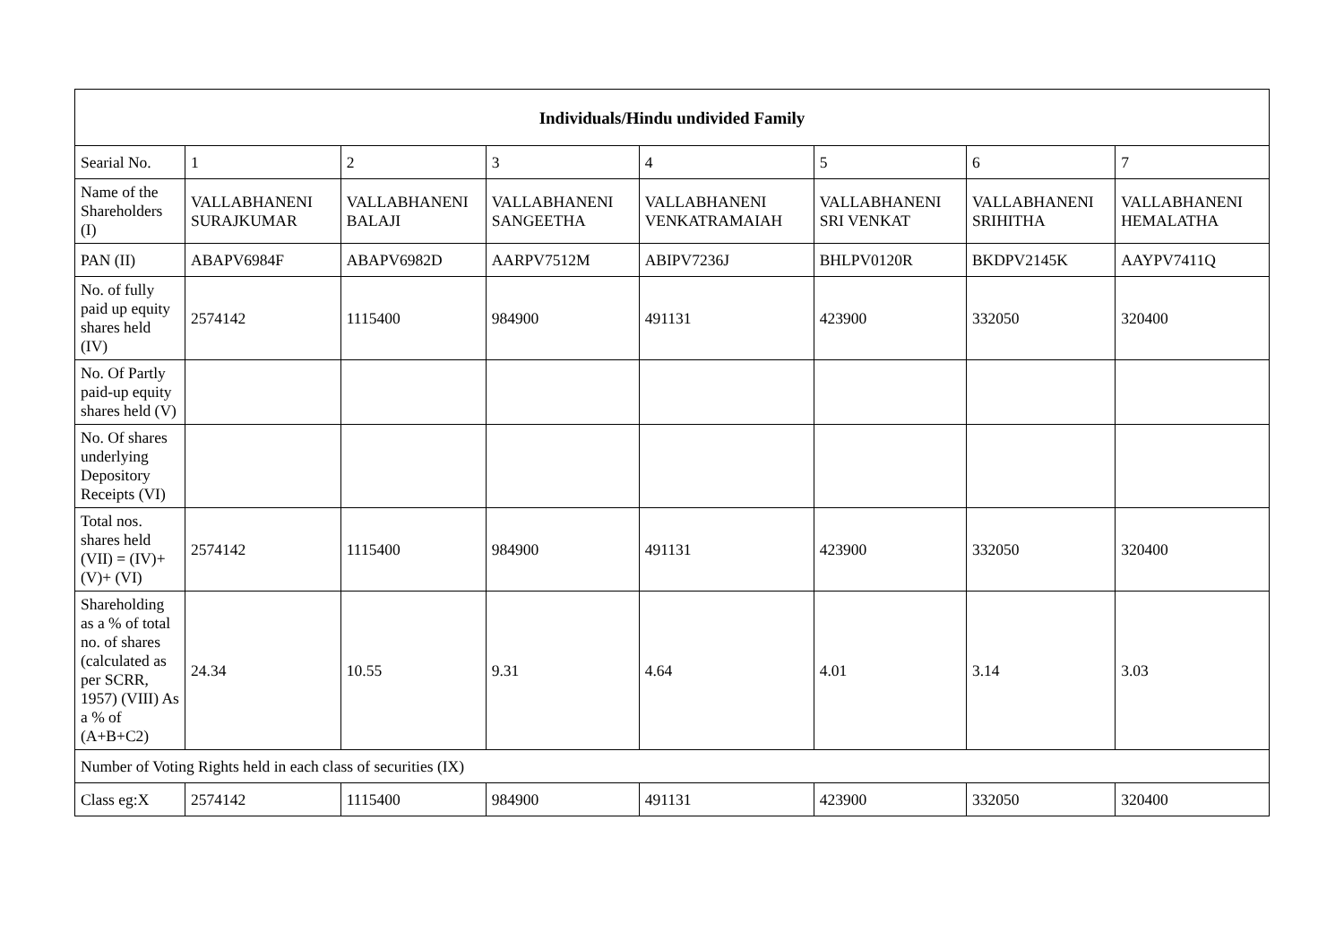| Individuals/Hindu undivided Family | | | | | | | |
| --- | --- | --- | --- | --- | --- | --- | --- |
| Searial No. | 1 | 2 | 3 | 4 | 5 | 6 | 7 |
| Name of the Shareholders (I) | VALLABHANENI SURAJKUMAR | VALLABHANENI BALAJI | VALLABHANENI SANGEETHA | VALLABHANENI VENKATRAMAIAH | VALLABHANENI SRI VENKAT | VALLABHANENI SRIHITHA | VALLABHANENI HEMALATHA |
| PAN (II) | ABAPV6984F | ABAPV6982D | AARPV7512M | ABIPV7236J | BHLPV0120R | BKDPV2145K | AAYPV7411Q |
| No. of fully paid up equity shares held (IV) | 2574142 | 1115400 | 984900 | 491131 | 423900 | 332050 | 320400 |
| No. Of Partly paid-up equity shares held (V) | | | | | | | |
| No. Of shares underlying Depository Receipts (VI) | | | | | | | |
| Total nos. shares held (VII) = (IV)+ (V)+ (VI) | 2574142 | 1115400 | 984900 | 491131 | 423900 | 332050 | 320400 |
| Shareholding as a % of total no. of shares (calculated as per SCRR, 1957) (VIII) As a % of (A+B+C2) | 24.34 | 10.55 | 9.31 | 4.64 | 4.01 | 3.14 | 3.03 |
| Number of Voting Rights held in each class of securities (IX) | | | | | | | |
| Class eg:X | 2574142 | 1115400 | 984900 | 491131 | 423900 | 332050 | 320400 |